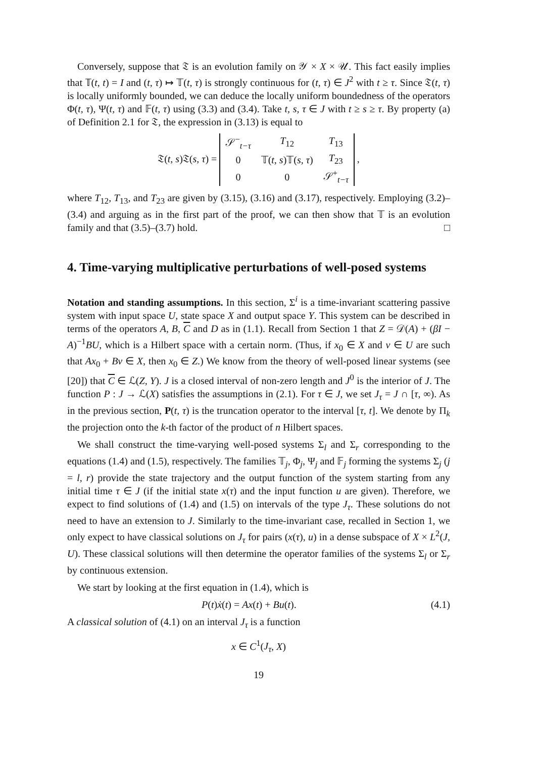Conversely, suppose that 𝔗 is an evolution family on 𝒴 × X × 𝒰. This fact easily implies that 𝕋(t, t) = I and (t, τ) ↦ 𝕋(t, τ) is strongly continuous for (t, τ) ∈ J<sup>2</sup> with t ≥ τ. Since 𝔗(t, τ) is locally uniformly bounded, we can deduce the locally uniform boundedness of the operators Φ(t, τ), Ψ(t, τ) and 𝔽(t, τ) using (3.3) and (3.4). Take t, s, τ ∈ J with t ≥ s ≥ τ. By property (a) of Definition 2.1 for 𝔗, the expression in (3.13) is equal to
𝔗(t, s)𝔗(s, τ) =
| 𝒮<sup>−</sup><sub>t−τ</sub> | T<sub>12</sub> | T<sub>13</sub> |
| 0 | 𝕋( t, s )𝕋( s, τ ) | T<sub>23</sub> |
| 0 | 0 | 𝒮<sup>+</sup><sub>t−τ</sub> |
,
where T<sub>12</sub>, T<sub>13</sub>, and T<sub>23</sub> are given by (3.15), (3.16) and (3.17), respectively. Employing (3.2)–(3.4) and arguing as in the first part of the proof, we can then show that 𝕋 is an evolution family and that (3.5)–(3.7) hold. □
4. Time-varying multiplicative perturbations of well-posed systems
Notation and standing assumptions. In this section, Σ<sup>i</sup> is a time-invariant scattering passive system with input space U, state space X and output space Y. This system can be described in terms of the operators A, B, C and D as in (1.1). Recall from Section 1 that Z = 𝒟(A) + (βI − A)<sup>−1</sup>BU, which is a Hilbert space with a certain norm. (Thus, if x<sub>0</sub> ∈ X and v ∈ U are such that Ax<sub>0</sub> + Bv ∈ X, then x<sub>0</sub> ∈ Z.) We know from the theory of well-posed linear systems (see [20]) that C ∈ ℒ(Z, Y). J is a closed interval of non-zero length and J<sup>0</sup> is the interior of J. The function P : J → ℒ(X) satisfies the assumptions in (2.1). For τ ∈ J, we set J<sub>τ</sub> = J ∩ [τ, ∞). As in the previous section, P(t, τ) is the truncation operator to the interval [τ, t]. We denote by Π<sub>k</sub> the projection onto the k-th factor of the product of n Hilbert spaces.
We shall construct the time-varying well-posed systems Σ<sub>l</sub> and Σ<sub>r</sub> corresponding to the equations (1.4) and (1.5), respectively. The families 𝕋<sub>j</sub>, Φ<sub>j</sub>, Ψ<sub>j</sub> and 𝔽<sub>j</sub> forming the systems Σ<sub>j</sub> (j = l, r) provide the state trajectory and the output function of the system starting from any initial time τ ∈ J (if the initial state x(τ) and the input function u are given). Therefore, we expect to find solutions of (1.4) and (1.5) on intervals of the type J<sub>τ</sub>. These solutions do not need to have an extension to J. Similarly to the time-invariant case, recalled in Section 1, we only expect to have classical solutions on J<sub>τ</sub> for pairs (x(τ), u) in a dense subspace of X × L<sup>2</sup>(J, U). These classical solutions will then determine the operator families of the systems Σ<sub>l</sub> or Σ<sub>r</sub> by continuous extension.
We start by looking at the first equation in (1.4), which is
P(t)ẋ(t) = Ax(t) + Bu(t). (4.1)
A classical solution of (4.1) on an interval J<sub>τ</sub> is a function
x ∈ C<sup>1</sup>(J<sub>τ</sub>, X)
19